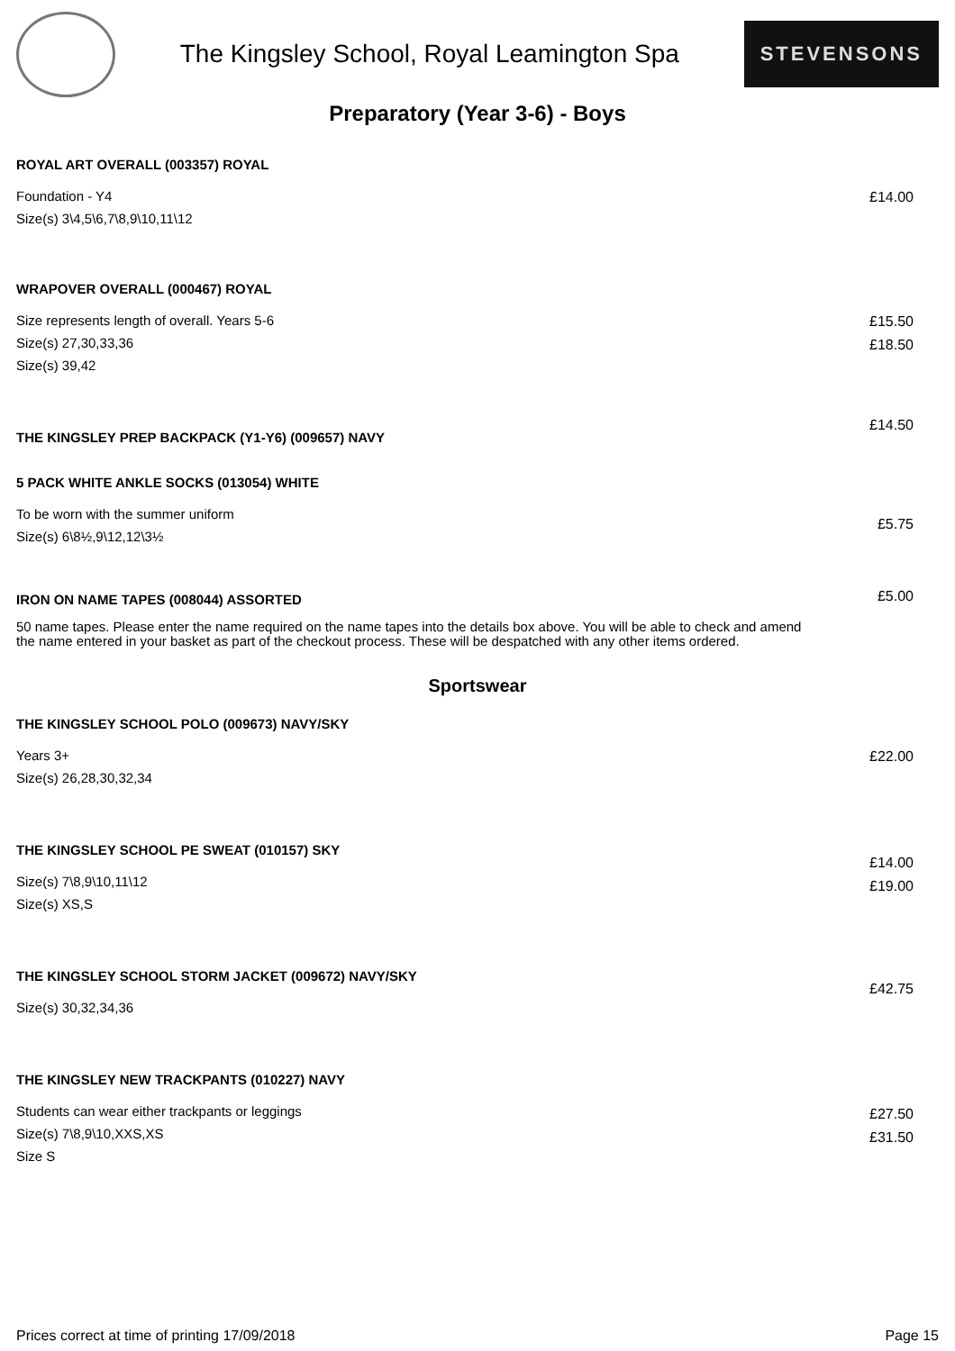The Kingsley School, Royal Leamington Spa
STEVENSONS
Preparatory (Year 3-6) - Boys
ROYAL ART OVERALL (003357) ROYAL
Foundation - Y4
Size(s) 3\4,5\6,7\8,9\10,11\12
£14.00
WRAPOVER OVERALL (000467) ROYAL
Size represents length of overall. Years 5-6
Size(s) 27,30,33,36
Size(s) 39,42
£15.50
£18.50
THE KINGSLEY PREP BACKPACK (Y1-Y6) (009657) NAVY
£14.50
5 PACK WHITE ANKLE SOCKS (013054) WHITE
To be worn with the summer uniform
Size(s) 6\8½,9\12,12\3½
£5.75
IRON ON NAME TAPES (008044) ASSORTED
50 name tapes. Please enter the name required on the name tapes into the details box above. You will be able to check and amend the name entered in your basket as part of the checkout process. These will be despatched with any other items ordered.
£5.00
Sportswear
THE KINGSLEY SCHOOL POLO (009673) NAVY/SKY
Years 3+
Size(s) 26,28,30,32,34
£22.00
THE KINGSLEY SCHOOL PE SWEAT (010157) SKY
Size(s) 7\8,9\10,11\12
Size(s) XS,S
£14.00
£19.00
THE KINGSLEY SCHOOL STORM JACKET (009672) NAVY/SKY
Size(s) 30,32,34,36
£42.75
THE KINGSLEY NEW TRACKPANTS (010227) NAVY
Students can wear either trackpants or leggings
Size(s) 7\8,9\10,XXS,XS
Size S
£27.50
£31.50
Prices correct at time of printing 17/09/2018 Page 15